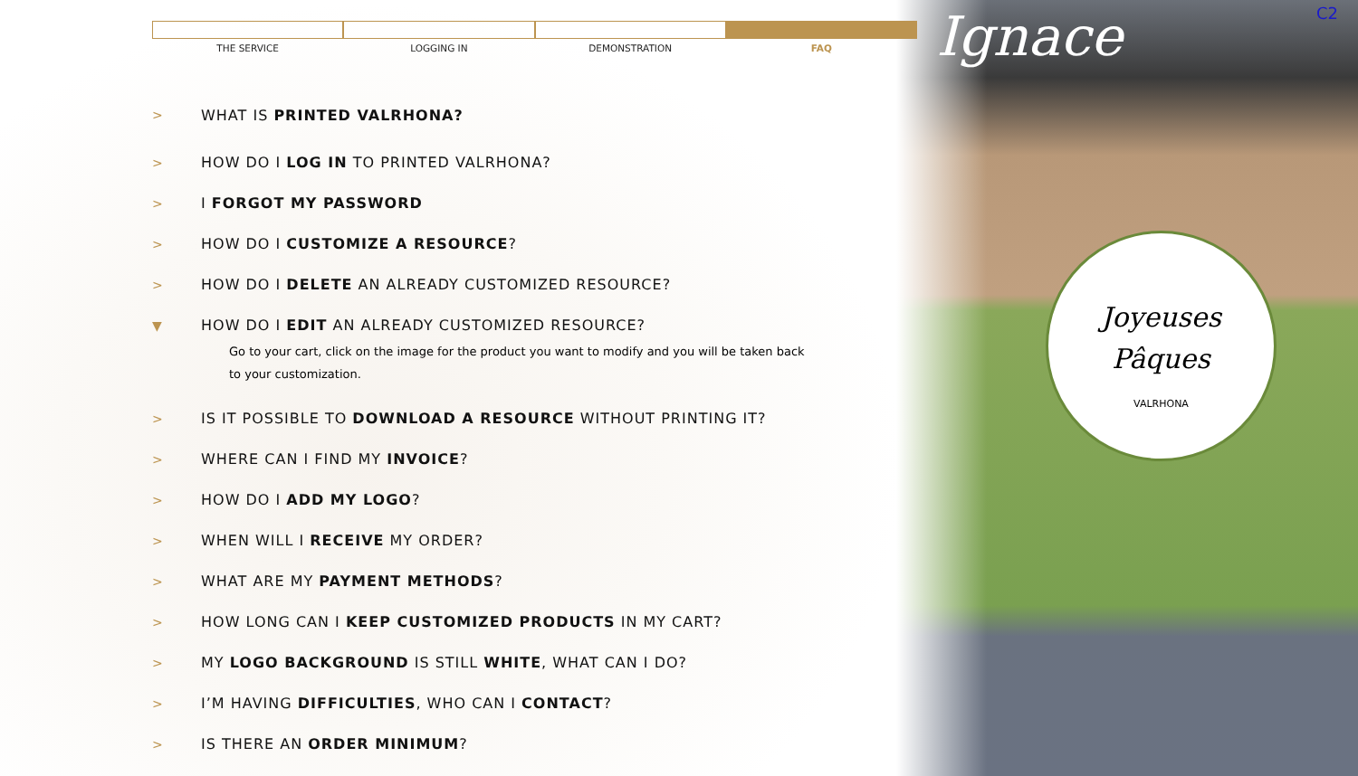Ignace C2
Joyeuses
Pâques
VALRHONA
THE SERVICE LOGGING IN DEMONSTRATION FAQ
> WHAT IS PRINTED VALRHONA?
> HOW DO I LOG IN TO PRINTED VALRHONA?
> I FORGOT MY PASSWORD
> HOW DO I CUSTOMIZE A RESOURCE?
> HOW DO I DELETE AN ALREADY CUSTOMIZED RESOURCE?
▼ HOW DO I EDIT AN ALREADY CUSTOMIZED RESOURCE?
Go to your cart, click on the image for the product you want to modify and you will be taken back
to your customization.
> IS IT POSSIBLE TO DOWNLOAD A RESOURCE WITHOUT PRINTING IT?
> WHERE CAN I FIND MY INVOICE?
> HOW DO I ADD MY LOGO?
> WHEN WILL I RECEIVE MY ORDER?
> WHAT ARE MY PAYMENT METHODS?
> HOW LONG CAN I KEEP CUSTOMIZED PRODUCTS IN MY CART?
> MY LOGO BACKGROUND IS STILL WHITE, WHAT CAN I DO?
> I’M HAVING DIFFICULTIES, WHO CAN I CONTACT?
> IS THERE AN ORDER MINIMUM?